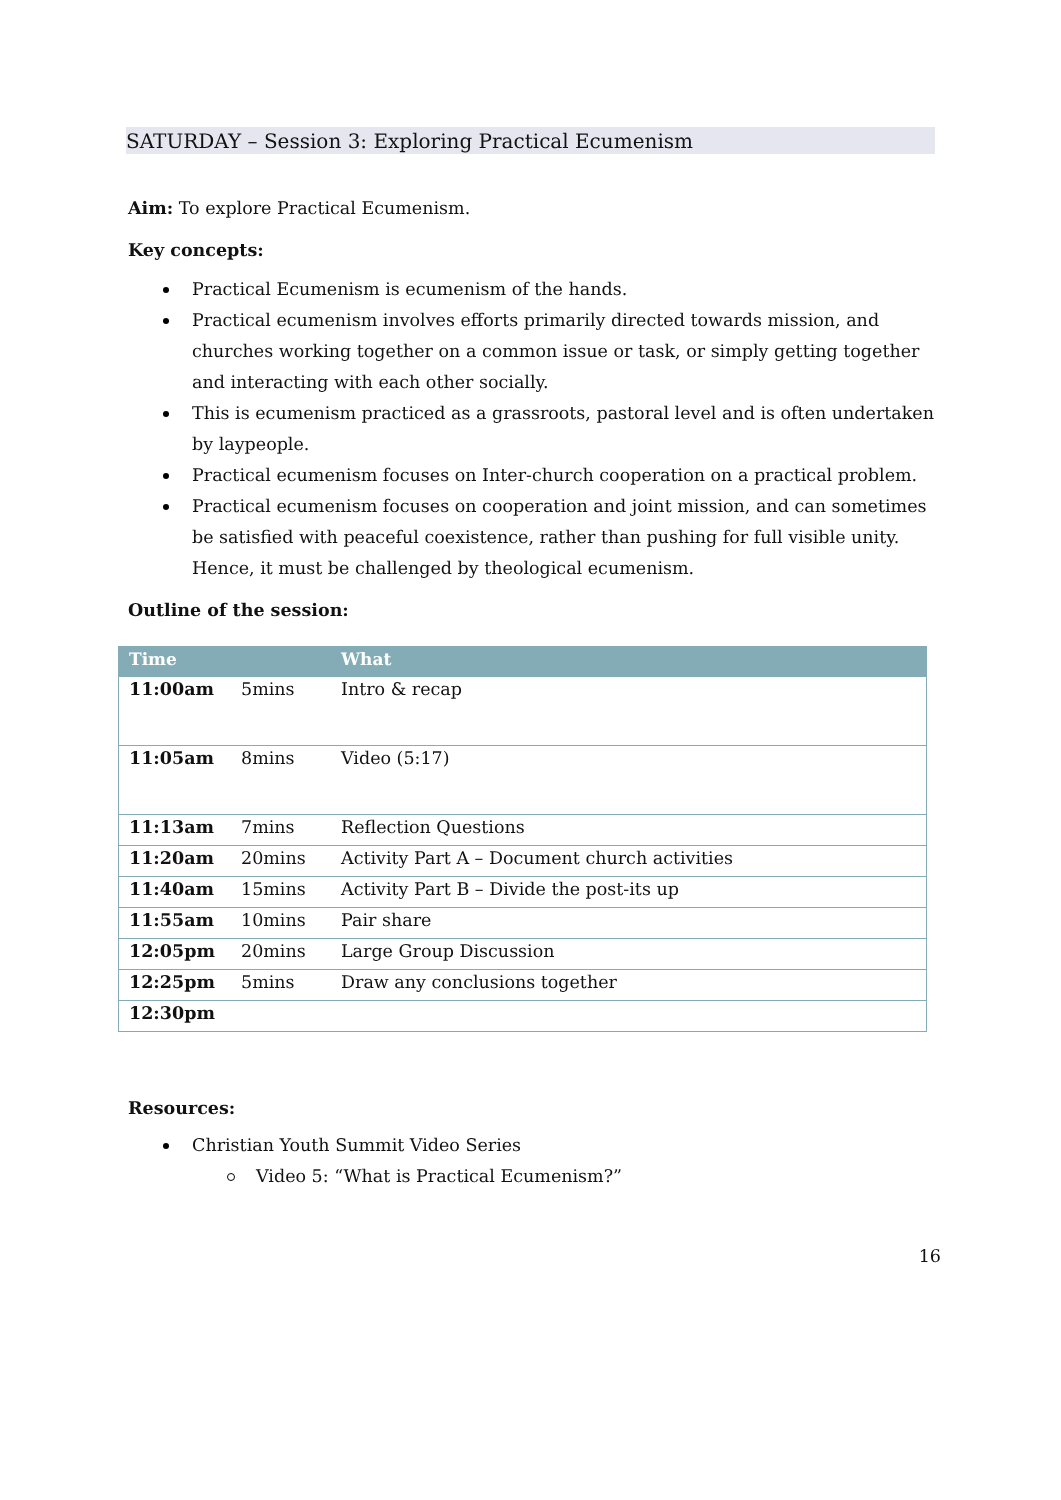SATURDAY – Session 3: Exploring Practical Ecumenism
Aim: To explore Practical Ecumenism.
Key concepts:
Practical Ecumenism is ecumenism of the hands.
Practical ecumenism involves efforts primarily directed towards mission, and churches working together on a common issue or task, or simply getting together and interacting with each other socially.
This is ecumenism practiced as a grassroots, pastoral level and is often undertaken by laypeople.
Practical ecumenism focuses on Inter-church cooperation on a practical problem.
Practical ecumenism focuses on cooperation and joint mission, and can sometimes be satisfied with peaceful coexistence, rather than pushing for full visible unity. Hence, it must be challenged by theological ecumenism.
Outline of the session:
| Time | | What |
| --- | --- | --- |
| 11:00am | 5mins | Intro & recap |
| 11:05am | 8mins | Video (5:17) |
| 11:13am | 7mins | Reflection Questions |
| 11:20am | 20mins | Activity Part A – Document church activities |
| 11:40am | 15mins | Activity Part B – Divide the post-its up |
| 11:55am | 10mins | Pair share |
| 12:05pm | 20mins | Large Group Discussion |
| 12:25pm | 5mins | Draw any conclusions together |
| 12:30pm | | |
Resources:
Christian Youth Summit Video Series
Video 5: “What is Practical Ecumenism?”
16